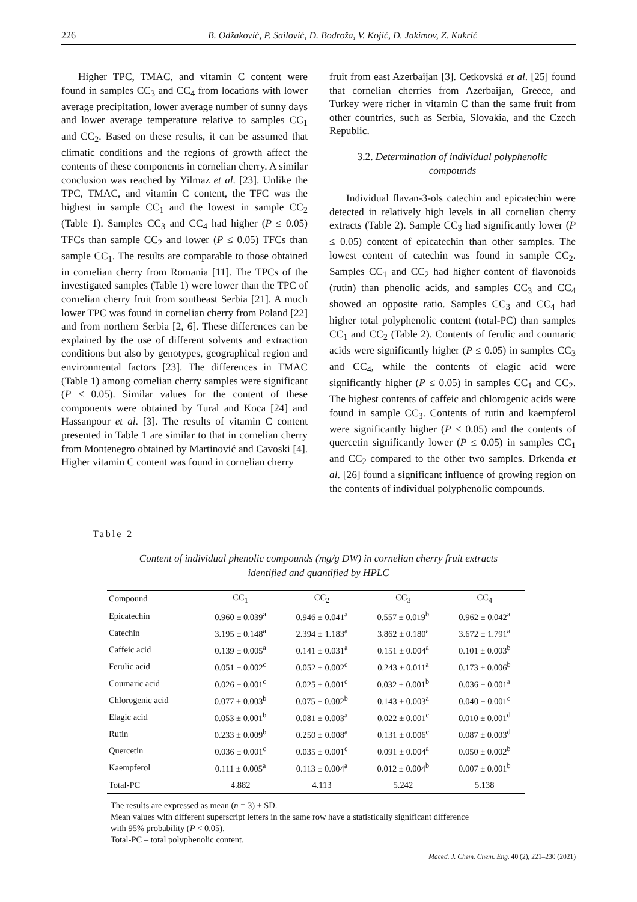226 B. Odžaković, P. Sailović, D. Bodroža, V. Kojić, D. Jakimov, Z. Kukrić
Higher TPC, TMAC, and vitamin C content were found in samples CC<sub>3</sub> and CC<sub>4</sub> from locations with lower average precipitation, lower average number of sunny days and lower average temperature relative to samples CC<sub>1</sub> and CC<sub>2</sub>. Based on these results, it can be assumed that climatic conditions and the regions of growth affect the contents of these components in cornelian cherry. A similar conclusion was reached by Yilmaz et al. [23]. Unlike the TPC, TMAC, and vitamin C content, the TFC was the highest in sample CC<sub>1</sub> and the lowest in sample CC<sub>2</sub> (Table 1). Samples CC<sub>3</sub> and CC<sub>4</sub> had higher (P ≤ 0.05) TFCs than sample CC<sub>2</sub> and lower (P ≤ 0.05) TFCs than sample CC<sub>1</sub>. The results are comparable to those obtained in cornelian cherry from Romania [11]. The TPCs of the investigated samples (Table 1) were lower than the TPC of cornelian cherry fruit from southeast Serbia [21]. A much lower TPC was found in cornelian cherry from Poland [22] and from northern Serbia [2, 6]. These differences can be explained by the use of different solvents and extraction conditions but also by genotypes, geographical region and environmental factors [23]. The differences in TMAC (Table 1) among cornelian cherry samples were significant (P ≤ 0.05). Similar values for the content of these components were obtained by Tural and Koca [24] and Hassanpour et al. [3]. The results of vitamin C content presented in Table 1 are similar to that in cornelian cherry from Montenegro obtained by Martinović and Cavoski [4]. Higher vitamin C content was found in cornelian cherry
fruit from east Azerbaijan [3]. Cetkovská et al. [25] found that cornelian cherries from Azerbaijan, Greece, and Turkey were richer in vitamin C than the same fruit from other countries, such as Serbia, Slovakia, and the Czech Republic.
3.2. Determination of individual polyphenolic compounds
Individual flavan-3-ols catechin and epicatechin were detected in relatively high levels in all cornelian cherry extracts (Table 2). Sample CC<sub>3</sub> had significantly lower (P ≤ 0.05) content of epicatechin than other samples. The lowest content of catechin was found in sample CC<sub>2</sub>. Samples CC<sub>1</sub> and CC<sub>2</sub> had higher content of flavonoids (rutin) than phenolic acids, and samples CC<sub>3</sub> and CC<sub>4</sub> showed an opposite ratio. Samples CC<sub>3</sub> and CC<sub>4</sub> had higher total polyphenolic content (total-PC) than samples CC<sub>1</sub> and CC<sub>2</sub> (Table 2). Contents of ferulic and coumaric acids were significantly higher (P ≤ 0.05) in samples CC<sub>3</sub> and CC<sub>4</sub>, while the contents of elagic acid were significantly higher (P ≤ 0.05) in samples CC<sub>1</sub> and CC<sub>2</sub>. The highest contents of caffeic and chlorogenic acids were found in sample CC<sub>3</sub>. Contents of rutin and kaempferol were significantly higher (P ≤ 0.05) and the contents of quercetin significantly lower (P ≤ 0.05) in samples CC<sub>1</sub> and CC<sub>2</sub> compared to the other two samples. Drkenda et al. [26] found a significant influence of growing region on the contents of individual polyphenolic compounds.
Table 2
Content of individual phenolic compounds (mg/g DW) in cornelian cherry fruit extracts
identified and quantified by HPLC
| Compound | CC<sub>1</sub> | CC<sub>2</sub> | CC<sub>3</sub> | CC<sub>4</sub> |
| --- | --- | --- | --- | --- |
| Epicatechin | 0.960 ± 0.039<sup>a</sup> | 0.946 ± 0.041<sup>a</sup> | 0.557 ± 0.019<sup>b</sup> | 0.962 ± 0.042<sup>a</sup> |
| Catechin | 3.195 ± 0.148<sup>a</sup> | 2.394 ± 1.183<sup>a</sup> | 3.862 ± 0.180<sup>a</sup> | 3.672 ± 1.791<sup>a</sup> |
| Caffeic acid | 0.139 ± 0.005<sup>a</sup> | 0.141 ± 0.031<sup>a</sup> | 0.151 ± 0.004<sup>a</sup> | 0.101 ± 0.003<sup>b</sup> |
| Ferulic acid | 0.051 ± 0.002<sup>c</sup> | 0.052 ± 0.002<sup>c</sup> | 0.243 ± 0.011<sup>a</sup> | 0.173 ± 0.006<sup>b</sup> |
| Coumaric acid | 0.026 ± 0.001<sup>c</sup> | 0.025 ± 0.001<sup>c</sup> | 0.032 ± 0.001<sup>b</sup> | 0.036 ± 0.001<sup>a</sup> |
| Chlorogenic acid | 0.077 ± 0.003<sup>b</sup> | 0.075 ± 0.002<sup>b</sup> | 0.143 ± 0.003<sup>a</sup> | 0.040 ± 0.001<sup>c</sup> |
| Elagic acid | 0.053 ± 0.001<sup>b</sup> | 0.081 ± 0.003<sup>a</sup> | 0.022 ± 0.001<sup>c</sup> | 0.010 ± 0.001<sup>d</sup> |
| Rutin | 0.233 ± 0.009<sup>b</sup> | 0.250 ± 0.008<sup>a</sup> | 0.131 ± 0.006<sup>c</sup> | 0.087 ± 0.003<sup>d</sup> |
| Quercetin | 0.036 ± 0.001<sup>c</sup> | 0.035 ± 0.001<sup>c</sup> | 0.091 ± 0.004<sup>a</sup> | 0.050 ± 0.002<sup>b</sup> |
| Kaempferol | 0.111 ± 0.005<sup>a</sup> | 0.113 ± 0.004<sup>a</sup> | 0.012 ± 0.004<sup>b</sup> | 0.007 ± 0.001<sup>b</sup> |
| Total-PC | 4.882 | 4.113 | 5.242 | 5.138 |
The results are expressed as mean (n = 3) ± SD.
Mean values with different superscript letters in the same row have a statistically significant difference
with 95% probability (P < 0.05).
Total-PC – total polyphenolic content.
Maced. J. Chem. Chem. Eng. 40 (2), 221–230 (2021)